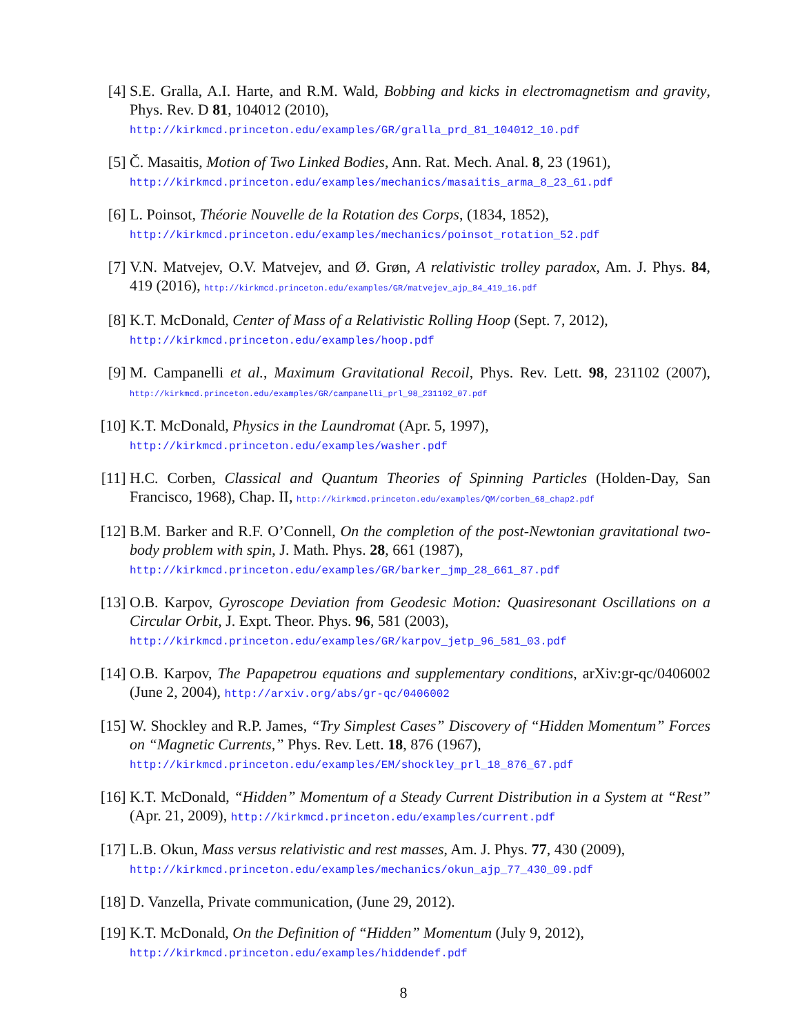[4] S.E. Gralla, A.I. Harte, and R.M. Wald, Bobbing and kicks in electromagnetism and gravity, Phys. Rev. D 81, 104012 (2010),
http://kirkmcd.princeton.edu/examples/GR/gralla_prd_81_104012_10.pdf
[5] Č. Masaitis, Motion of Two Linked Bodies, Ann. Rat. Mech. Anal. 8, 23 (1961),
http://kirkmcd.princeton.edu/examples/mechanics/masaitis_arma_8_23_61.pdf
[6] L. Poinsot, Théorie Nouvelle de la Rotation des Corps, (1834, 1852),
http://kirkmcd.princeton.edu/examples/mechanics/poinsot_rotation_52.pdf
[7] V.N. Matvejev, O.V. Matvejev, and Ø. Grøn, A relativistic trolley paradox, Am. J. Phys. 84, 419 (2016), http://kirkmcd.princeton.edu/examples/GR/matvejev_ajp_84_419_16.pdf
[8] K.T. McDonald, Center of Mass of a Relativistic Rolling Hoop (Sept. 7, 2012),
http://kirkmcd.princeton.edu/examples/hoop.pdf
[9] M. Campanelli et al., Maximum Gravitational Recoil, Phys. Rev. Lett. 98, 231102 (2007), http://kirkmcd.princeton.edu/examples/GR/campanelli_prl_98_231102_07.pdf
[10] K.T. McDonald, Physics in the Laundromat (Apr. 5, 1997),
http://kirkmcd.princeton.edu/examples/washer.pdf
[11] H.C. Corben, Classical and Quantum Theories of Spinning Particles (Holden-Day, San Francisco, 1968), Chap. II, http://kirkmcd.princeton.edu/examples/QM/corben_68_chap2.pdf
[12] B.M. Barker and R.F. O’Connell, On the completion of the post-Newtonian gravitational two-body problem with spin, J. Math. Phys. 28, 661 (1987),
http://kirkmcd.princeton.edu/examples/GR/barker_jmp_28_661_87.pdf
[13] O.B. Karpov, Gyroscope Deviation from Geodesic Motion: Quasiresonant Oscillations on a Circular Orbit, J. Expt. Theor. Phys. 96, 581 (2003),
http://kirkmcd.princeton.edu/examples/GR/karpov_jetp_96_581_03.pdf
[14] O.B. Karpov, The Papapetrou equations and supplementary conditions, arXiv:gr-qc/0406002 (June 2, 2004), http://arxiv.org/abs/gr-qc/0406002
[15] W. Shockley and R.P. James, “Try Simplest Cases” Discovery of “Hidden Momentum” Forces on “Magnetic Currents,” Phys. Rev. Lett. 18, 876 (1967),
http://kirkmcd.princeton.edu/examples/EM/shockley_prl_18_876_67.pdf
[16] K.T. McDonald, “Hidden” Momentum of a Steady Current Distribution in a System at “Rest” (Apr. 21, 2009), http://kirkmcd.princeton.edu/examples/current.pdf
[17] L.B. Okun, Mass versus relativistic and rest masses, Am. J. Phys. 77, 430 (2009),
http://kirkmcd.princeton.edu/examples/mechanics/okun_ajp_77_430_09.pdf
[18] D. Vanzella, Private communication, (June 29, 2012).
[19] K.T. McDonald, On the Definition of “Hidden” Momentum (July 9, 2012),
http://kirkmcd.princeton.edu/examples/hiddendef.pdf
8